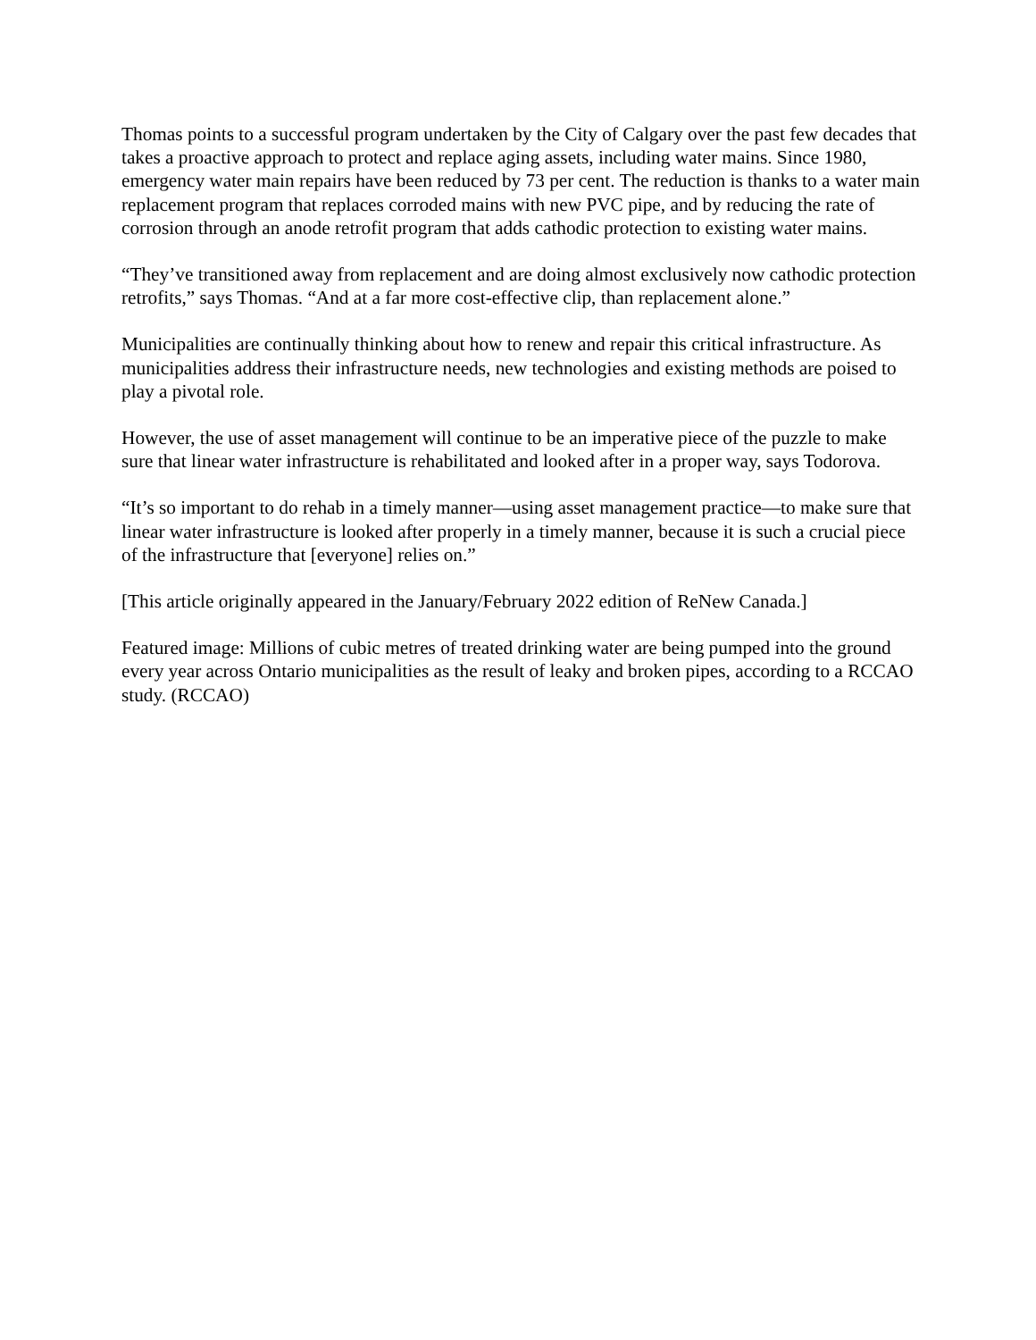Thomas points to a successful program undertaken by the City of Calgary over the past few decades that takes a proactive approach to protect and replace aging assets, including water mains. Since 1980, emergency water main repairs have been reduced by 73 per cent. The reduction is thanks to a water main replacement program that replaces corroded mains with new PVC pipe, and by reducing the rate of corrosion through an anode retrofit program that adds cathodic protection to existing water mains.
“They’ve transitioned away from replacement and are doing almost exclusively now cathodic protection retrofits,” says Thomas. “And at a far more cost-effective clip, than replacement alone.”
Municipalities are continually thinking about how to renew and repair this critical infrastructure. As municipalities address their infrastructure needs, new technologies and existing methods are poised to play a pivotal role.
However, the use of asset management will continue to be an imperative piece of the puzzle to make sure that linear water infrastructure is rehabilitated and looked after in a proper way, says Todorova.
“It’s so important to do rehab in a timely manner—using asset management practice—to make sure that linear water infrastructure is looked after properly in a timely manner, because it is such a crucial piece of the infrastructure that [everyone] relies on.”
[This article originally appeared in the January/February 2022 edition of ReNew Canada.]
Featured image: Millions of cubic metres of treated drinking water are being pumped into the ground every year across Ontario municipalities as the result of leaky and broken pipes, according to a RCCAO study. (RCCAO)